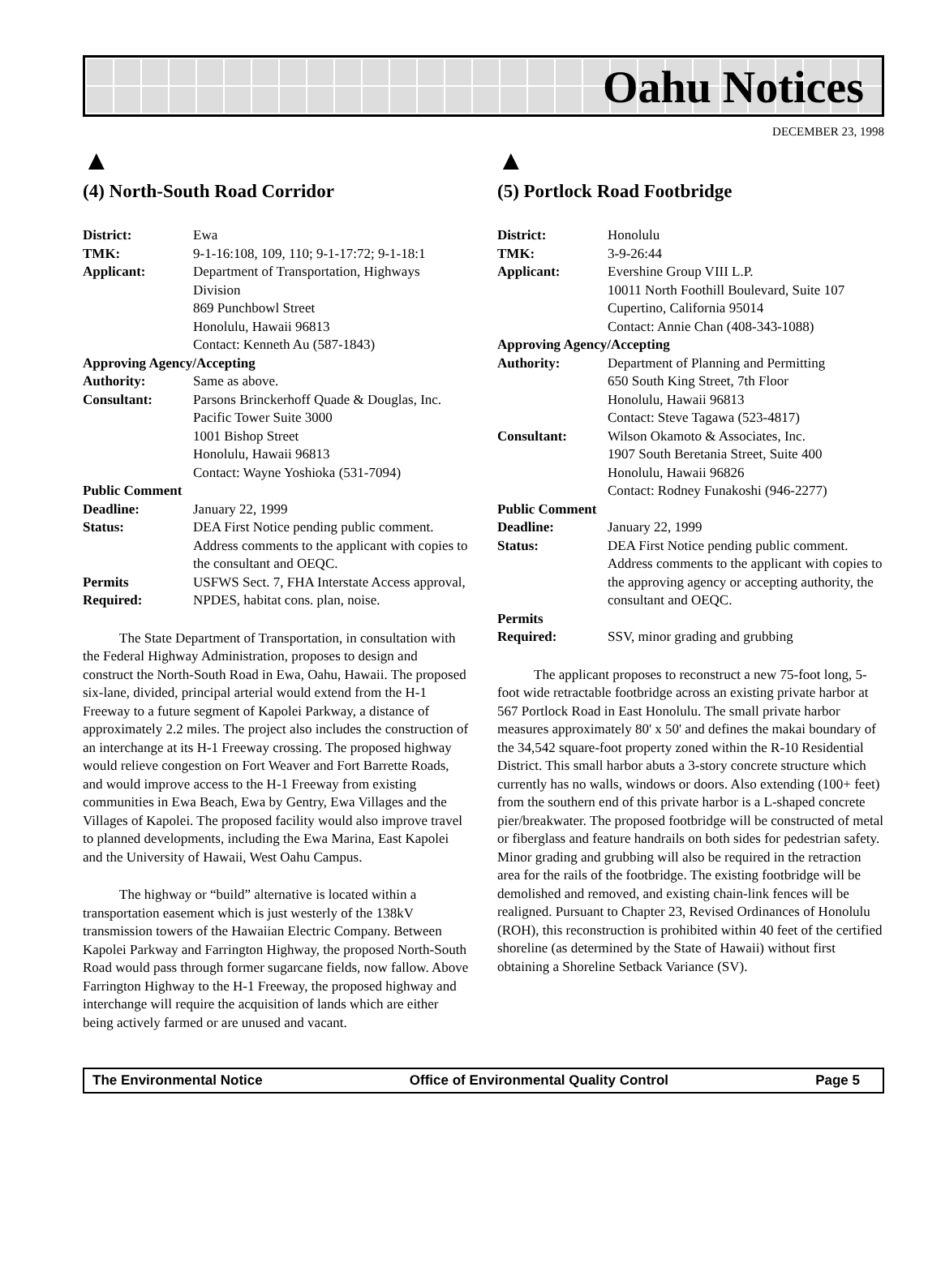Oahu Notices
DECEMBER 23, 1998
▲
(4) North-South Road Corridor
| District: | Ewa |
| TMK: | 9-1-16:108, 109, 110; 9-1-17:72; 9-1-18:1 |
| Applicant: | Department of Transportation, Highways Division 869 Punchbowl Street Honolulu, Hawaii 96813 Contact: Kenneth Au (587-1843) |
| Approving Agency/Accepting | |
| Authority: | Same as above. |
| Consultant: | Parsons Brinckerhoff Quade & Douglas, Inc. Pacific Tower Suite 3000 1001 Bishop Street Honolulu, Hawaii 96813 Contact: Wayne Yoshioka (531-7094) |
| Public Comment | |
| Deadline: | January 22, 1999 |
| Status: | DEA First Notice pending public comment. Address comments to the applicant with copies to the consultant and OEQC. |
| Permits Required: | USFWS Sect. 7, FHA Interstate Access approval, NPDES, habitat cons. plan, noise. |
The State Department of Transportation, in consultation with the Federal Highway Administration, proposes to design and construct the North-South Road in Ewa, Oahu, Hawaii. The proposed six-lane, divided, principal arterial would extend from the H-1 Freeway to a future segment of Kapolei Parkway, a distance of approximately 2.2 miles. The project also includes the construction of an interchange at its H-1 Freeway crossing. The proposed highway would relieve congestion on Fort Weaver and Fort Barrette Roads, and would improve access to the H-1 Freeway from existing communities in Ewa Beach, Ewa by Gentry, Ewa Villages and the Villages of Kapolei. The proposed facility would also improve travel to planned developments, including the Ewa Marina, East Kapolei and the University of Hawaii, West Oahu Campus.
The highway or “build” alternative is located within a transportation easement which is just westerly of the 138kV transmission towers of the Hawaiian Electric Company. Between Kapolei Parkway and Farrington Highway, the proposed North-South Road would pass through former sugarcane fields, now fallow. Above Farrington Highway to the H-1 Freeway, the proposed highway and interchange will require the acquisition of lands which are either being actively farmed or are unused and vacant.
▲
(5) Portlock Road Footbridge
| District: | Honolulu |
| TMK: | 3-9-26:44 |
| Applicant: | Evershine Group VIII L.P. 10011 North Foothill Boulevard, Suite 107 Cupertino, California 95014 Contact: Annie Chan (408-343-1088) |
| Approving Agency/Accepting | |
| Authority: | Department of Planning and Permitting 650 South King Street, 7th Floor Honolulu, Hawaii 96813 Contact: Steve Tagawa (523-4817) |
| Consultant: | Wilson Okamoto & Associates, Inc. 1907 South Beretania Street, Suite 400 Honolulu, Hawaii 96826 Contact: Rodney Funakoshi (946-2277) |
| Public Comment | |
| Deadline: | January 22, 1999 |
| Status: | DEA First Notice pending public comment. Address comments to the applicant with copies to the approving agency or accepting authority, the consultant and OEQC. |
| Permits Required: | SSV, minor grading and grubbing |
The applicant proposes to reconstruct a new 75-foot long, 5-foot wide retractable footbridge across an existing private harbor at 567 Portlock Road in East Honolulu. The small private harbor measures approximately 80' x 50' and defines the makai boundary of the 34,542 square-foot property zoned within the R-10 Residential District. This small harbor abuts a 3-story concrete structure which currently has no walls, windows or doors. Also extending (100+ feet) from the southern end of this private harbor is a L-shaped concrete pier/breakwater. The proposed footbridge will be constructed of metal or fiberglass and feature handrails on both sides for pedestrian safety. Minor grading and grubbing will also be required in the retraction area for the rails of the footbridge. The existing footbridge will be demolished and removed, and existing chain-link fences will be realigned. Pursuant to Chapter 23, Revised Ordinances of Honolulu (ROH), this reconstruction is prohibited within 40 feet of the certified shoreline (as determined by the State of Hawaii) without first obtaining a Shoreline Setback Variance (SV).
The Environmental Notice Office of Environmental Quality Control Page 5